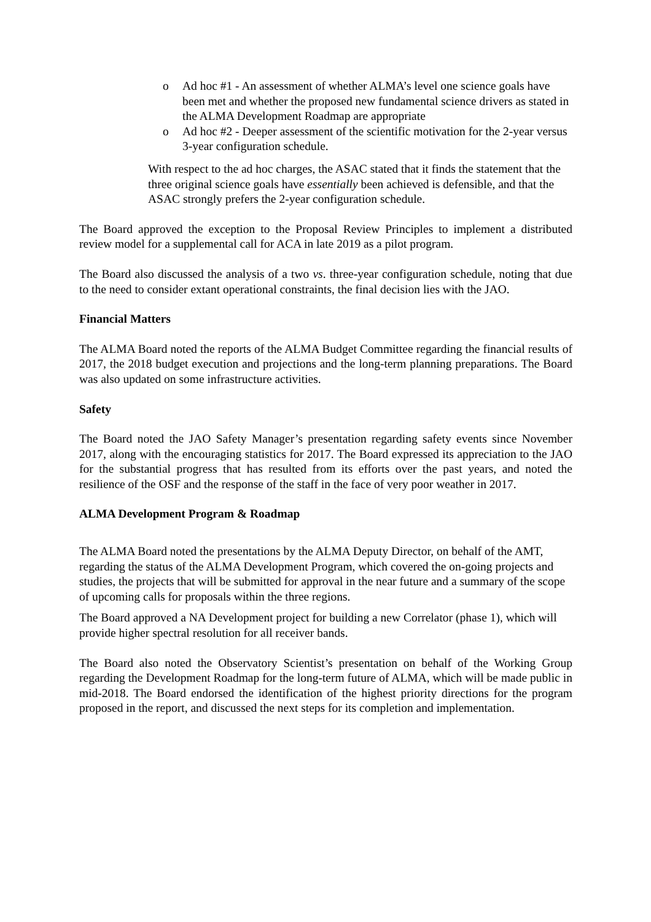o Ad hoc #1 - An assessment of whether ALMA’s level one science goals have been met and whether the proposed new fundamental science drivers as stated in the ALMA Development Roadmap are appropriate
o Ad hoc #2 - Deeper assessment of the scientific motivation for the 2-year versus 3-year configuration schedule.
With respect to the ad hoc charges, the ASAC stated that it finds the statement that the three original science goals have essentially been achieved is defensible, and that the ASAC strongly prefers the 2-year configuration schedule.
The Board approved the exception to the Proposal Review Principles to implement a distributed review model for a supplemental call for ACA in late 2019 as a pilot program.
The Board also discussed the analysis of a two vs. three-year configuration schedule, noting that due to the need to consider extant operational constraints, the final decision lies with the JAO.
Financial Matters
The ALMA Board noted the reports of the ALMA Budget Committee regarding the financial results of 2017, the 2018 budget execution and projections and the long-term planning preparations. The Board was also updated on some infrastructure activities.
Safety
The Board noted the JAO Safety Manager’s presentation regarding safety events since November 2017, along with the encouraging statistics for 2017. The Board expressed its appreciation to the JAO for the substantial progress that has resulted from its efforts over the past years, and noted the resilience of the OSF and the response of the staff in the face of very poor weather in 2017.
ALMA Development Program & Roadmap
The ALMA Board noted the presentations by the ALMA Deputy Director, on behalf of the AMT, regarding the status of the ALMA Development Program, which covered the on-going projects and studies, the projects that will be submitted for approval in the near future and a summary of the scope of upcoming calls for proposals within the three regions.
The Board approved a NA Development project for building a new Correlator (phase 1), which will provide higher spectral resolution for all receiver bands.
The Board also noted the Observatory Scientist’s presentation on behalf of the Working Group regarding the Development Roadmap for the long-term future of ALMA, which will be made public in mid-2018. The Board endorsed the identification of the highest priority directions for the program proposed in the report, and discussed the next steps for its completion and implementation.